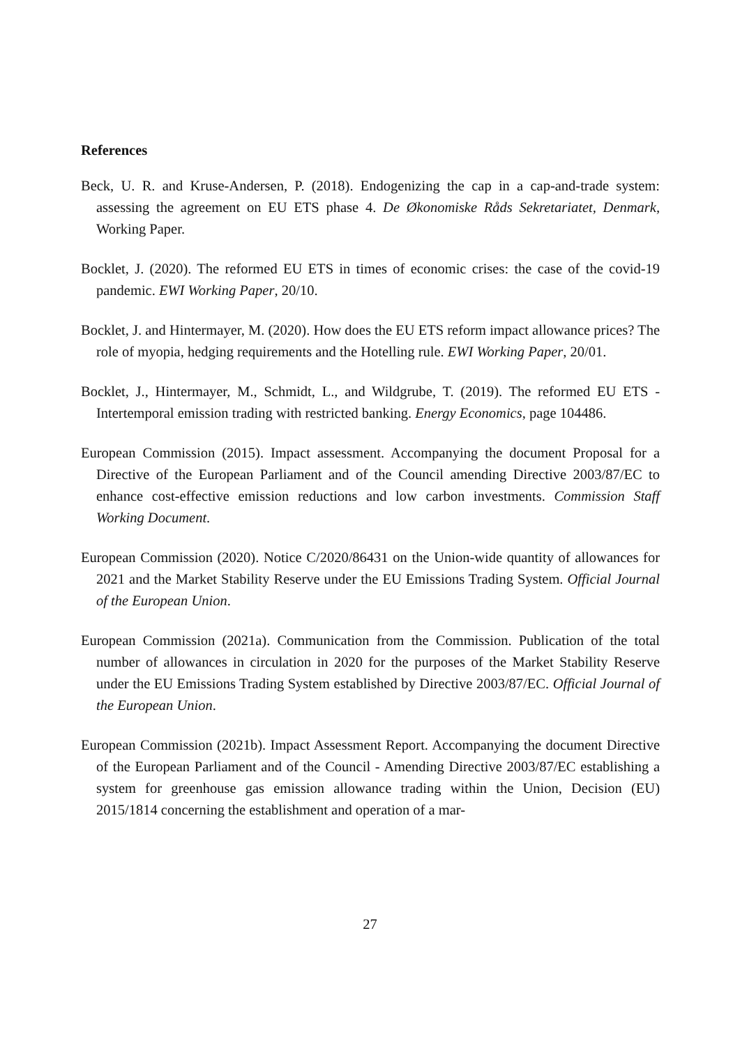References
Beck, U. R. and Kruse-Andersen, P. (2018). Endogenizing the cap in a cap-and-trade system: assessing the agreement on EU ETS phase 4. De Økonomiske Råds Sekretariatet, Denmark, Working Paper.
Bocklet, J. (2020). The reformed EU ETS in times of economic crises: the case of the covid-19 pandemic. EWI Working Paper, 20/10.
Bocklet, J. and Hintermayer, M. (2020). How does the EU ETS reform impact allowance prices? The role of myopia, hedging requirements and the Hotelling rule. EWI Working Paper, 20/01.
Bocklet, J., Hintermayer, M., Schmidt, L., and Wildgrube, T. (2019). The reformed EU ETS - Intertemporal emission trading with restricted banking. Energy Economics, page 104486.
European Commission (2015). Impact assessment. Accompanying the document Proposal for a Directive of the European Parliament and of the Council amending Directive 2003/87/EC to enhance cost-effective emission reductions and low carbon investments. Commission Staff Working Document.
European Commission (2020). Notice C/2020/86431 on the Union-wide quantity of allowances for 2021 and the Market Stability Reserve under the EU Emissions Trading System. Official Journal of the European Union.
European Commission (2021a). Communication from the Commission. Publication of the total number of allowances in circulation in 2020 for the purposes of the Market Stability Reserve under the EU Emissions Trading System established by Directive 2003/87/EC. Official Journal of the European Union.
European Commission (2021b). Impact Assessment Report. Accompanying the document Directive of the European Parliament and of the Council - Amending Directive 2003/87/EC establishing a system for greenhouse gas emission allowance trading within the Union, Decision (EU) 2015/1814 concerning the establishment and operation of a mar-
27